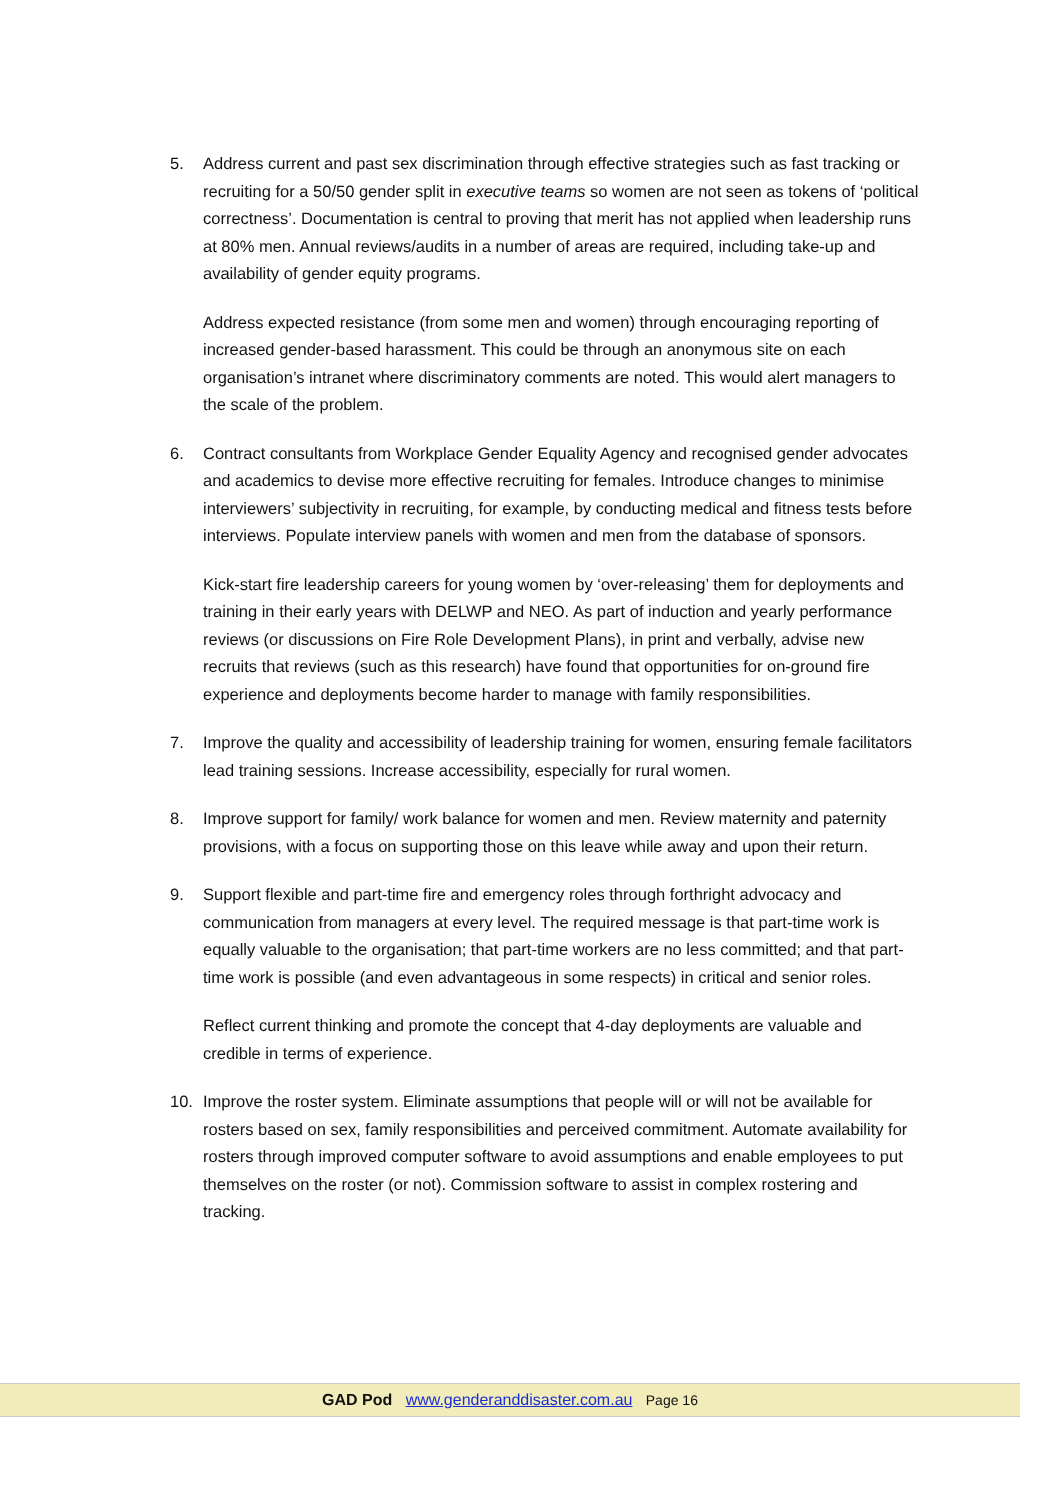5. Address current and past sex discrimination through effective strategies such as fast tracking or recruiting for a 50/50 gender split in executive teams so women are not seen as tokens of ‘political correctness’. Documentation is central to proving that merit has not applied when leadership runs at 80% men. Annual reviews/audits in a number of areas are required, including take-up and availability of gender equity programs.
Address expected resistance (from some men and women) through encouraging reporting of increased gender-based harassment. This could be through an anonymous site on each organisation’s intranet where discriminatory comments are noted. This would alert managers to the scale of the problem.
6. Contract consultants from Workplace Gender Equality Agency and recognised gender advocates and academics to devise more effective recruiting for females. Introduce changes to minimise interviewers’ subjectivity in recruiting, for example, by conducting medical and fitness tests before interviews. Populate interview panels with women and men from the database of sponsors.
Kick-start fire leadership careers for young women by ‘over-releasing’ them for deployments and training in their early years with DELWP and NEO. As part of induction and yearly performance reviews (or discussions on Fire Role Development Plans), in print and verbally, advise new recruits that reviews (such as this research) have found that opportunities for on-ground fire experience and deployments become harder to manage with family responsibilities.
7. Improve the quality and accessibility of leadership training for women, ensuring female facilitators lead training sessions. Increase accessibility, especially for rural women.
8. Improve support for family/ work balance for women and men. Review maternity and paternity provisions, with a focus on supporting those on this leave while away and upon their return.
9. Support flexible and part-time fire and emergency roles through forthright advocacy and communication from managers at every level. The required message is that part-time work is equally valuable to the organisation; that part-time workers are no less committed; and that part-time work is possible (and even advantageous in some respects) in critical and senior roles.
Reflect current thinking and promote the concept that 4-day deployments are valuable and credible in terms of experience.
10. Improve the roster system. Eliminate assumptions that people will or will not be available for rosters based on sex, family responsibilities and perceived commitment. Automate availability for rosters through improved computer software to avoid assumptions and enable employees to put themselves on the roster (or not). Commission software to assist in complex rostering and tracking.
GAD Pod www.genderanddisaster.com.au Page 16